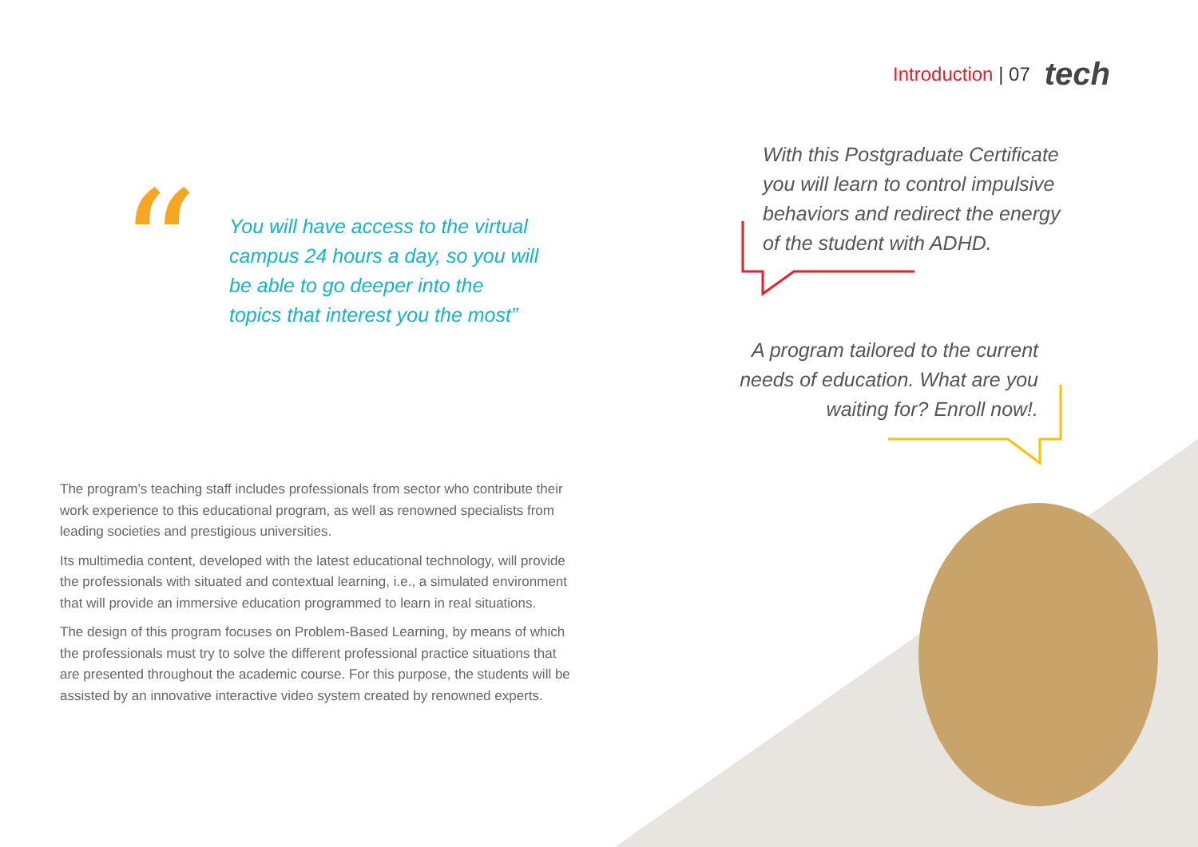Introduction | 07 tech
“
You will have access to the virtual campus 24 hours a day, so you will be able to go deeper into the topics that interest you the most”
With this Postgraduate Certificate you will learn to control impulsive behaviors and redirect the energy of the student with ADHD.
A program tailored to the current needs of education. What are you waiting for? Enroll now!.
The program’s teaching staff includes professionals from sector who contribute their work experience to this educational program, as well as renowned specialists from leading societies and prestigious universities.
Its multimedia content, developed with the latest educational technology, will provide the professionals with situated and contextual learning, i.e., a simulated environment that will provide an immersive education programmed to learn in real situations.
The design of this program focuses on Problem-Based Learning, by means of which the professionals must try to solve the different professional practice situations that are presented throughout the academic course. For this purpose, the students will be assisted by an innovative interactive video system created by renowned experts.